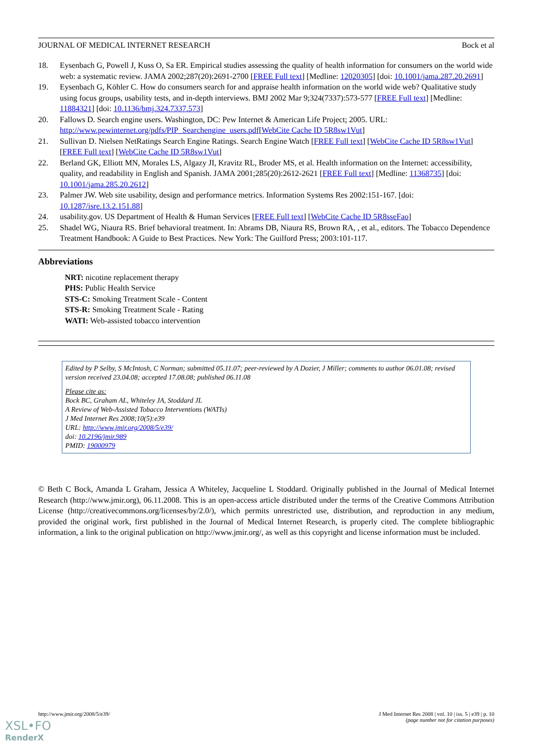JOURNAL OF MEDICAL INTERNET RESEARCH Bock et al
18. Eysenbach G, Powell J, Kuss O, Sa ER. Empirical studies assessing the quality of health information for consumers on the world wide web: a systematic review. JAMA 2002;287(20):2691-2700 [FREE Full text] [Medline: 12020305] [doi: 10.1001/jama.287.20.2691]
19. Eysenbach G, Köhler C. How do consumers search for and appraise health information on the world wide web? Qualitative study using focus groups, usability tests, and in-depth interviews. BMJ 2002 Mar 9;324(7337):573-577 [FREE Full text] [Medline: 11884321] [doi: 10.1136/bmj.324.7337.573]
20. Fallows D. Search engine users. Washington, DC: Pew Internet & American Life Project; 2005. URL: http://www.pewinternet.org/pdfs/PIP_Searchengine_users.pdf[WebCite Cache ID 5R8sw1Vut]
21. Sullivan D. Nielsen NetRatings Search Engine Ratings. Search Engine Watch [FREE Full text] [WebCite Cache ID 5R8sw1Vut] [FREE Full text] [WebCite Cache ID 5R8sw1Vut]
22. Berland GK, Elliott MN, Morales LS, Algazy JI, Kravitz RL, Broder MS, et al. Health information on the Internet: accessibility, quality, and readability in English and Spanish. JAMA 2001;285(20):2612-2621 [FREE Full text] [Medline: 11368735] [doi: 10.1001/jama.285.20.2612]
23. Palmer JW. Web site usability, design and performance metrics. Information Systems Res 2002:151-167. [doi: 10.1287/isre.13.2.151.88]
24. usability.gov. US Department of Health & Human Services [FREE Full text] [WebCite Cache ID 5R8sseFao]
25. Shadel WG, Niaura RS. Brief behavioral treatment. In: Abrams DB, Niaura RS, Brown RA, , et al., editors. The Tobacco Dependence Treatment Handbook: A Guide to Best Practices. New York: The Guilford Press; 2003:101-117.
Abbreviations
NRT: nicotine replacement therapy
PHS: Public Health Service
STS-C: Smoking Treatment Scale - Content
STS-R: Smoking Treatment Scale - Rating
WATI: Web-assisted tobacco intervention
Edited by P Selby, S McIntosh, C Norman; submitted 05.11.07; peer-reviewed by A Dozier, J Miller; comments to author 06.01.08; revised version received 23.04.08; accepted 17.08.08; published 06.11.08
Please cite as:
Bock BC, Graham AL, Whiteley JA, Stoddard JL
A Review of Web-Assisted Tobacco Interventions (WATIs)
J Med Internet Res 2008;10(5):e39
URL: http://www.jmir.org/2008/5/e39/
doi: 10.2196/jmir.989
PMID: 19000979
© Beth C Bock, Amanda L Graham, Jessica A Whiteley, Jacqueline L Stoddard. Originally published in the Journal of Medical Internet Research (http://www.jmir.org), 06.11.2008. This is an open-access article distributed under the terms of the Creative Commons Attribution License (http://creativecommons.org/licenses/by/2.0/), which permits unrestricted use, distribution, and reproduction in any medium, provided the original work, first published in the Journal of Medical Internet Research, is properly cited. The complete bibliographic information, a link to the original publication on http://www.jmir.org/, as well as this copyright and license information must be included.
http://www.jmir.org/2008/5/e39/ J Med Internet Res 2008 | vol. 10 | iss. 5 | e39 | p. 10
(page number not for citation purposes)
XSL•FO
RenderX